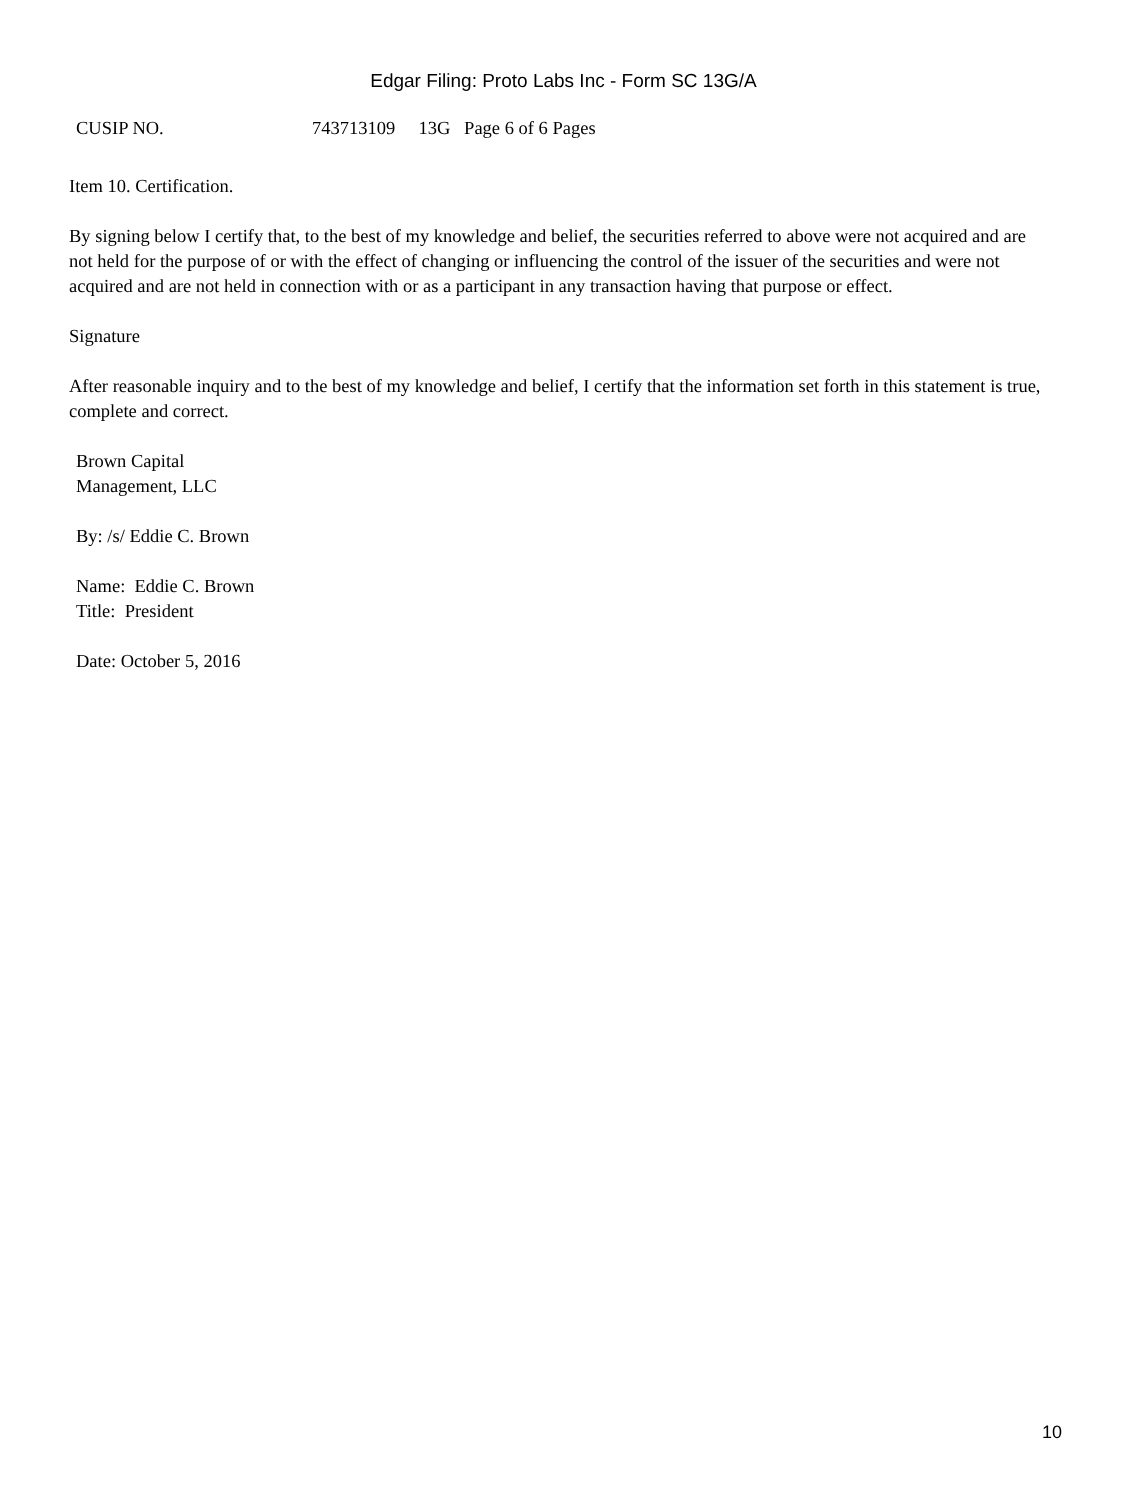Edgar Filing: Proto Labs Inc - Form SC 13G/A
CUSIP NO. 743713109 13G Page 6 of 6 Pages
Item 10. Certification.
By signing below I certify that, to the best of my knowledge and belief, the securities referred to above were not acquired and are not held for the purpose of or with the effect of changing or influencing the control of the issuer of the securities and were not acquired and are not held in connection with or as a participant in any transaction having that purpose or effect.
Signature
After reasonable inquiry and to the best of my knowledge and belief, I certify that the information set forth in this statement is true, complete and correct.
Brown Capital
Management, LLC
By: /s/ Eddie C. Brown
Name: Eddie C. Brown
Title: President
Date: October 5, 2016
10